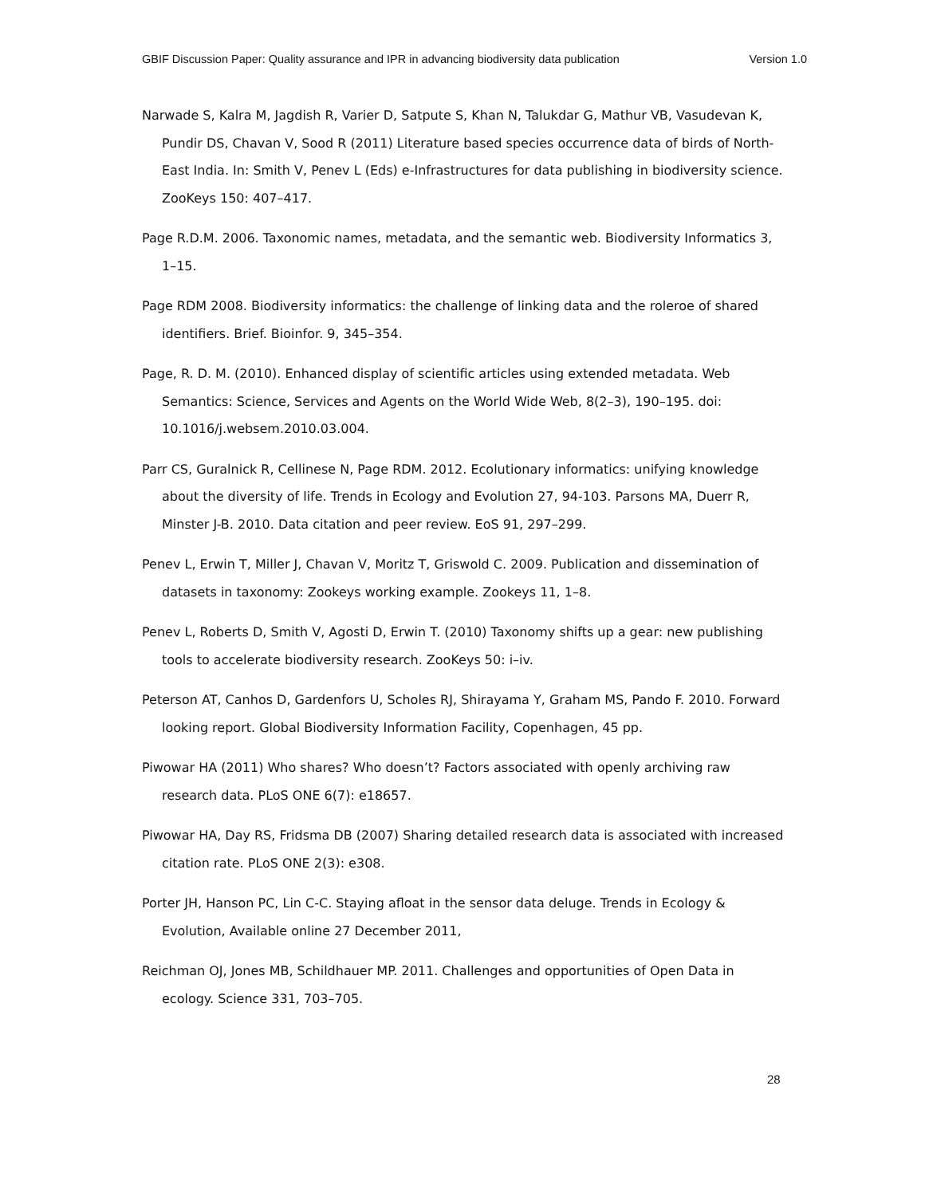GBIF Discussion Paper: Quality assurance and IPR in advancing biodiversity data publication Version 1.0
Narwade S, Kalra M, Jagdish R, Varier D, Satpute S, Khan N, Talukdar G, Mathur VB, Vasudevan K, Pundir DS, Chavan V, Sood R (2011) Literature based species occurrence data of birds of North-East India. In: Smith V, Penev L (Eds) e-Infrastructures for data publishing in biodiversity science. ZooKeys 150: 407–417.
Page R.D.M. 2006. Taxonomic names, metadata, and the semantic web. Biodiversity Informatics 3, 1–15.
Page RDM 2008. Biodiversity informatics: the challenge of linking data and the roleroe of shared identifiers. Brief. Bioinfor. 9, 345–354.
Page, R. D. M. (2010). Enhanced display of scientific articles using extended metadata. Web Semantics: Science, Services and Agents on the World Wide Web, 8(2–3), 190–195. doi: 10.1016/j.websem.2010.03.004.
Parr CS, Guralnick R, Cellinese N, Page RDM. 2012. Ecolutionary informatics: unifying knowledge about the diversity of life. Trends in Ecology and Evolution 27, 94-103. Parsons MA, Duerr R, Minster J-B. 2010. Data citation and peer review. EoS 91, 297–299.
Penev L, Erwin T, Miller J, Chavan V, Moritz T, Griswold C. 2009. Publication and dissemination of datasets in taxonomy: Zookeys working example. Zookeys 11, 1–8.
Penev L, Roberts D, Smith V, Agosti D, Erwin T. (2010) Taxonomy shifts up a gear: new publishing tools to accelerate biodiversity research. ZooKeys 50: i–iv.
Peterson AT, Canhos D, Gardenfors U, Scholes RJ, Shirayama Y, Graham MS, Pando F. 2010. Forward looking report. Global Biodiversity Information Facility, Copenhagen, 45 pp.
Piwowar HA (2011) Who shares? Who doesn’t? Factors associated with openly archiving raw research data. PLoS ONE 6(7): e18657.
Piwowar HA, Day RS, Fridsma DB (2007) Sharing detailed research data is associated with increased citation rate. PLoS ONE 2(3): e308.
Porter JH, Hanson PC, Lin C-C. Staying afloat in the sensor data deluge. Trends in Ecology & Evolution, Available online 27 December 2011,
Reichman OJ, Jones MB, Schildhauer MP. 2011. Challenges and opportunities of Open Data in ecology. Science 331, 703–705.
28